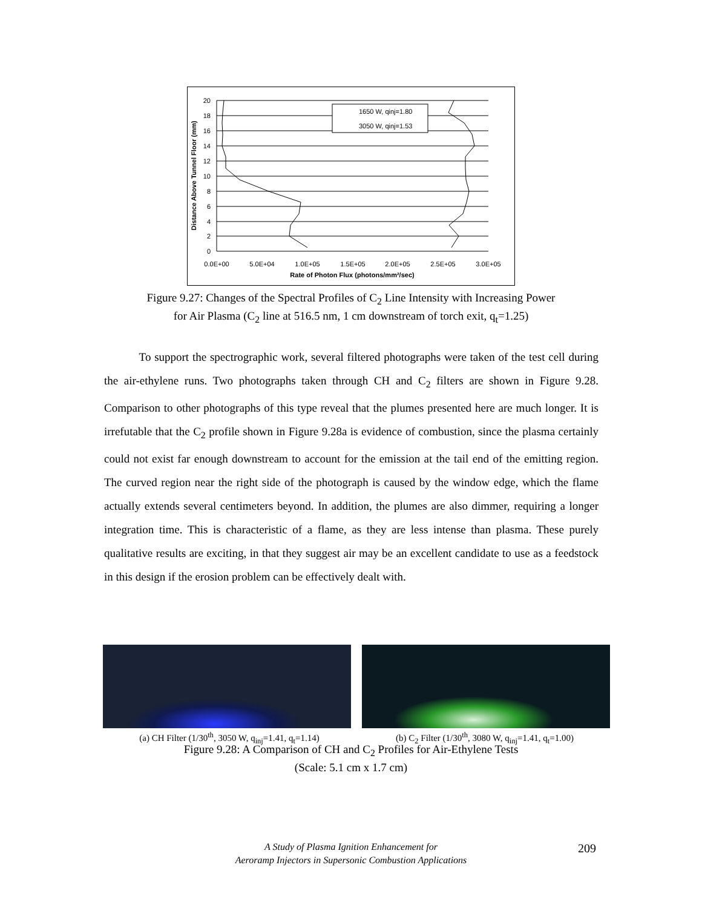1650 W, qinj=1.80
3050 W, qinj=1.53
20
18
16
14
12
10
8
6
4
2
0
0.0E+00
5.0E+04
1.0E+05
1.5E+05
2.0E+05
2.5E+05
3.0E+05
Rate of Photon Flux (photons/mm²/sec)
Distance Above Tunnel Floor (mm)
Figure 9.27: Changes of the Spectral Profiles of C<sub>2</sub> Line Intensity with Increasing Power
for Air Plasma (C<sub>2</sub> line at 516.5 nm, 1 cm downstream of torch exit, q<sub>t</sub>=1.25)
To support the spectrographic work, several filtered photographs were taken of the test cell during the air-ethylene runs. Two photographs taken through CH and C<sub>2</sub> filters are shown in Figure 9.28. Comparison to other photographs of this type reveal that the plumes presented here are much longer. It is irrefutable that the C<sub>2</sub> profile shown in Figure 9.28a is evidence of combustion, since the plasma certainly could not exist far enough downstream to account for the emission at the tail end of the emitting region. The curved region near the right side of the photograph is caused by the window edge, which the flame actually extends several centimeters beyond. In addition, the plumes are also dimmer, requiring a longer integration time. This is characteristic of a flame, as they are less intense than plasma. These purely qualitative results are exciting, in that they suggest air may be an excellent candidate to use as a feedstock in this design if the erosion problem can be effectively dealt with.
(a) CH Filter (1/30<sup>th</sup>, 3050 W, q<sub>inj</sub>=1.41, q<sub>t</sub>=1.14) (b) C<sub>2</sub> Filter (1/30<sup>th</sup>, 3080 W, q<sub>inj</sub>=1.41, q<sub>t</sub>=1.00)
Figure 9.28: A Comparison of CH and C<sub>2</sub> Profiles for Air-Ethylene Tests
(Scale: 5.1 cm x 1.7 cm)
A Study of Plasma Ignition Enhancement for
Aeroramp Injectors in Supersonic Combustion Applications
209